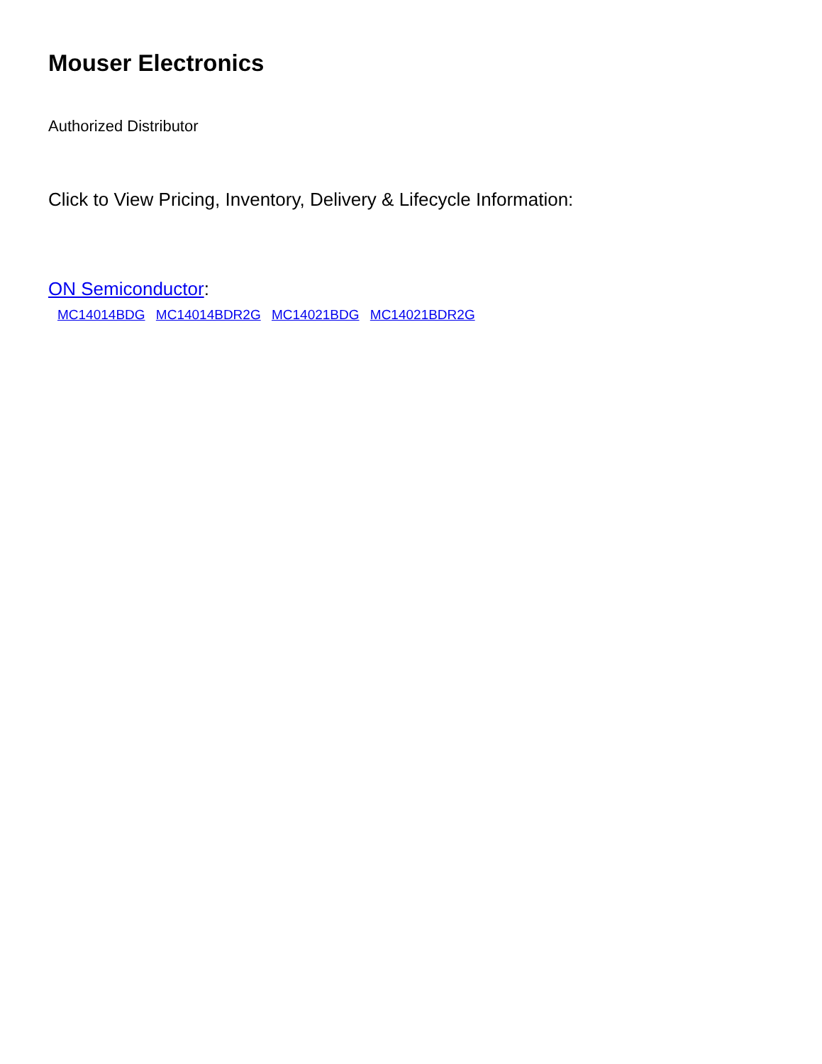Mouser Electronics
Authorized Distributor
Click to View Pricing, Inventory, Delivery & Lifecycle Information:
ON Semiconductor:
MC14014BDG MC14014BDR2G MC14021BDG MC14021BDR2G